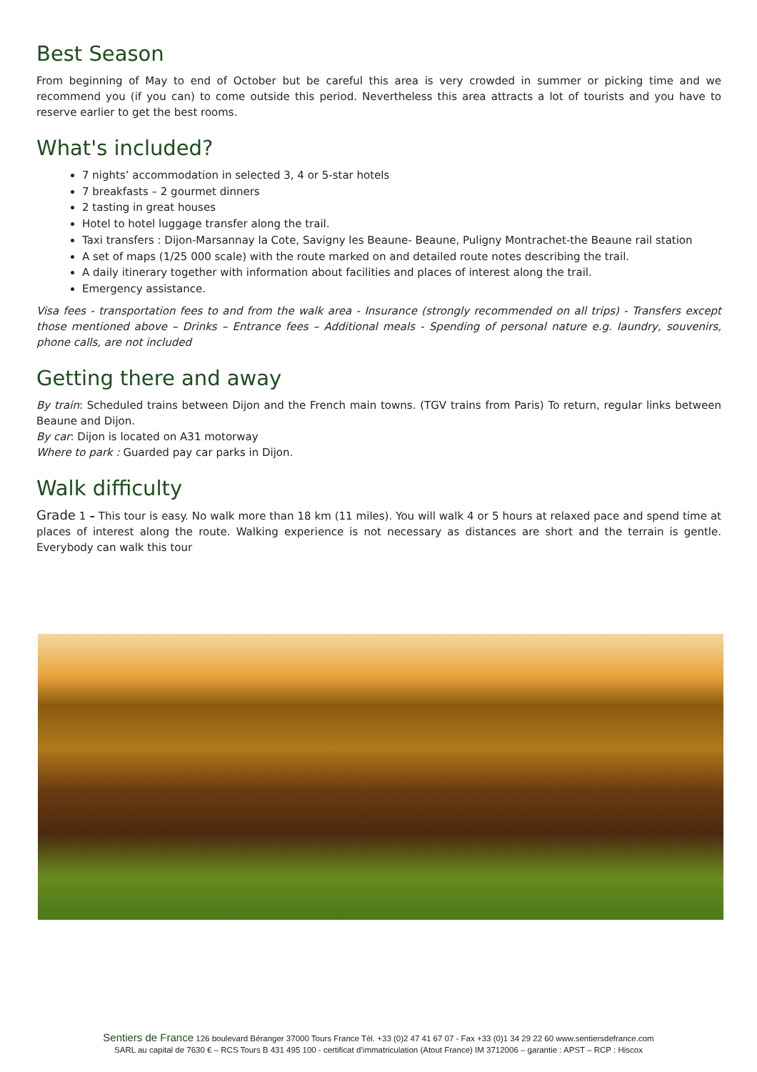Best Season
From beginning of May to end of October but be careful this area is very crowded in summer or picking time and we recommend you (if you can) to come outside this period. Nevertheless this area attracts a lot of tourists and you have to reserve earlier to get the best rooms.
What's included?
7 nights’ accommodation in selected 3, 4 or 5-star hotels
7 breakfasts – 2 gourmet dinners
2 tasting in great houses
Hotel to hotel luggage transfer along the trail.
Taxi transfers : Dijon-Marsannay la Cote, Savigny les Beaune- Beaune, Puligny Montrachet-the Beaune rail station
A set of maps (1/25 000 scale) with the route marked on and detailed route notes describing the trail.
A daily itinerary together with information about facilities and places of interest along the trail.
Emergency assistance.
Visa fees - transportation fees to and from the walk area - Insurance (strongly recommended on all trips) - Transfers except those mentioned above – Drinks – Entrance fees – Additional meals - Spending of personal nature e.g. laundry, souvenirs, phone calls, are not included
Getting there and away
By train: Scheduled trains between Dijon and the French main towns. (TGV trains from Paris) To return, regular links between Beaune and Dijon.
By car: Dijon is located on A31 motorway
Where to park : Guarded pay car parks in Dijon.
Walk difficulty
Grade 1 – This tour is easy. No walk more than 18 km (11 miles). You will walk 4 or 5 hours at relaxed pace and spend time at places of interest along the route. Walking experience is not necessary as distances are short and the terrain is gentle. Everybody can walk this tour
Sentiers de France 126 boulevard Béranger 37000 Tours France Tél. +33 (0)2 47 41 67 07 - Fax +33 (0)1 34 29 22 60 www.sentiersdefrance.com
SARL au capital de 7630 € – RCS Tours B 431 495 100 - certificat d’immatriculation (Atout France) IM 3712006 – garantie : APST – RCP : Hiscox